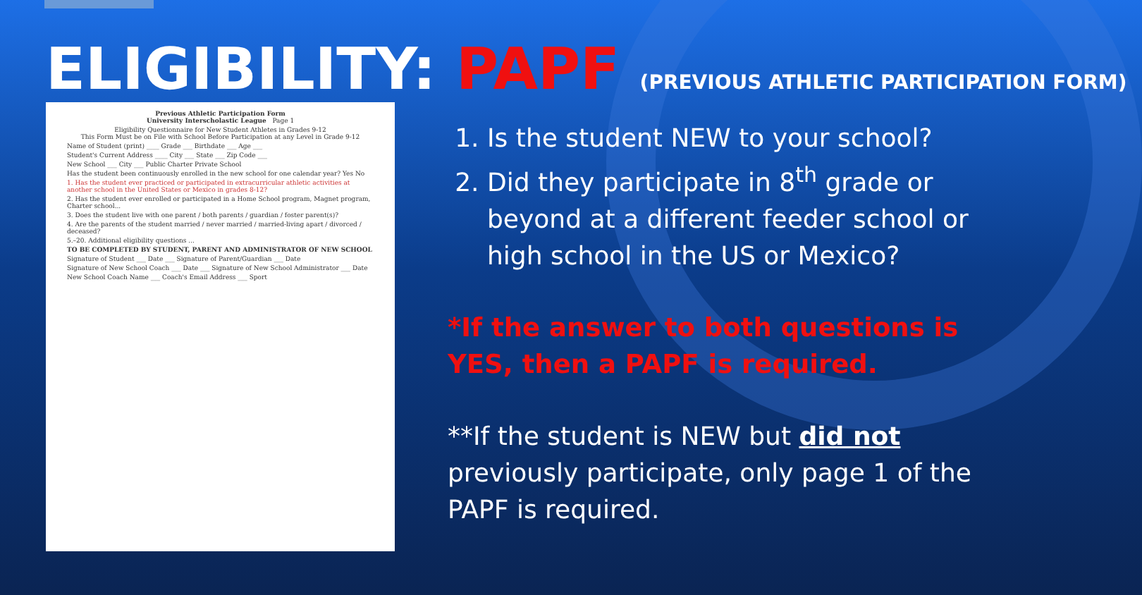ELIGIBILITY: PAPF (PREVIOUS ATHLETIC PARTICIPATION FORM)
Previous Athletic Participation Form
University Interscholastic League Page 1
Eligibility Questionnaire for New Student Athletes in Grades 9-12
This Form Must be on File with School Before Participation at any Level in Grade 9-12
Name of Student (print) ____ Grade ___ Birthdate ___ Age ___
Student's Current Address ____ City ___ State ___ Zip Code ___
New School ___ City ___ Public Charter Private School
Has the student been continuously enrolled in the new school for one calendar year? Yes No
1. Has the student ever practiced or participated in extracurricular athletic activities at another school in the United States or Mexico in grades 8-12?
2. Has the student ever enrolled or participated in a Home School program, Magnet program, Charter school...
3. Does the student live with one parent / both parents / guardian / foster parent(s)?
4. Are the parents of the student married / never married / married-living apart / divorced / deceased?
5.–20. Additional eligibility questions ...
TO BE COMPLETED BY STUDENT, PARENT AND ADMINISTRATOR OF NEW SCHOOL
Signature of Student ___ Date ___ Signature of Parent/Guardian ___ Date
Signature of New School Coach ___ Date ___ Signature of New School Administrator ___ Date
New School Coach Name ___ Coach's Email Address ___ Sport
1. Is the student NEW to your school?
2. Did they participate in 8<sup>th</sup> grade or beyond at a different feeder school or high school in the US or Mexico?
*If the answer to both questions is YES, then a PAPF is required.
**If the student is NEW but did not previously participate, only page 1 of the PAPF is required.